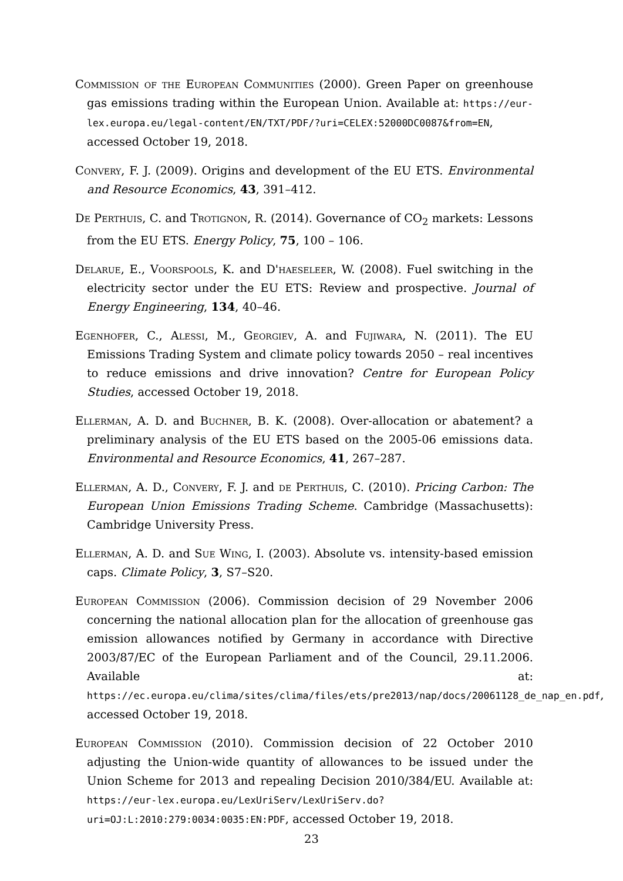Commission of the European Communities (2000). Green Paper on greenhouse gas emissions trading within the European Union. Available at: https://eur-lex.europa.eu/legal-content/EN/TXT/PDF/?uri=CELEX:52000DC0087&from=EN, accessed October 19, 2018.
Convery, F. J. (2009). Origins and development of the EU ETS. Environmental and Resource Economics, 43, 391–412.
De Perthuis, C. and Trotignon, R. (2014). Governance of CO<sub>2</sub> markets: Lessons from the EU ETS. Energy Policy, 75, 100 – 106.
Delarue, E., Voorspools, K. and D'haeseleer, W. (2008). Fuel switching in the electricity sector under the EU ETS: Review and prospective. Journal of Energy Engineering, 134, 40–46.
Egenhofer, C., Alessi, M., Georgiev, A. and Fujiwara, N. (2011). The EU Emissions Trading System and climate policy towards 2050 – real incentives to reduce emissions and drive innovation? Centre for European Policy Studies, accessed October 19, 2018.
Ellerman, A. D. and Buchner, B. K. (2008). Over-allocation or abatement? a preliminary analysis of the EU ETS based on the 2005-06 emissions data. Environmental and Resource Economics, 41, 267–287.
Ellerman, A. D., Convery, F. J. and de Perthuis, C. (2010). Pricing Carbon: The European Union Emissions Trading Scheme. Cambridge (Massachusetts): Cambridge University Press.
Ellerman, A. D. and Sue Wing, I. (2003). Absolute vs. intensity-based emission caps. Climate Policy, 3, S7–S20.
European Commission (2006). Commission decision of 29 November 2006 concerning the national allocation plan for the allocation of greenhouse gas emission allowances notified by Germany in accordance with Directive 2003/87/EC of the European Parliament and of the Council, 29.11.2006. Available at: https://ec.europa.eu/clima/sites/clima/files/ets/pre2013/nap/docs/20061128_de_nap_en.pdf, accessed October 19, 2018.
European Commission (2010). Commission decision of 22 October 2010 adjusting the Union-wide quantity of allowances to be issued under the Union Scheme for 2013 and repealing Decision 2010/384/EU. Available at: https://eur-lex.europa.eu/LexUriServ/LexUriServ.do?uri=OJ:L:2010:279:0034:0035:EN:PDF, accessed October 19, 2018.
23